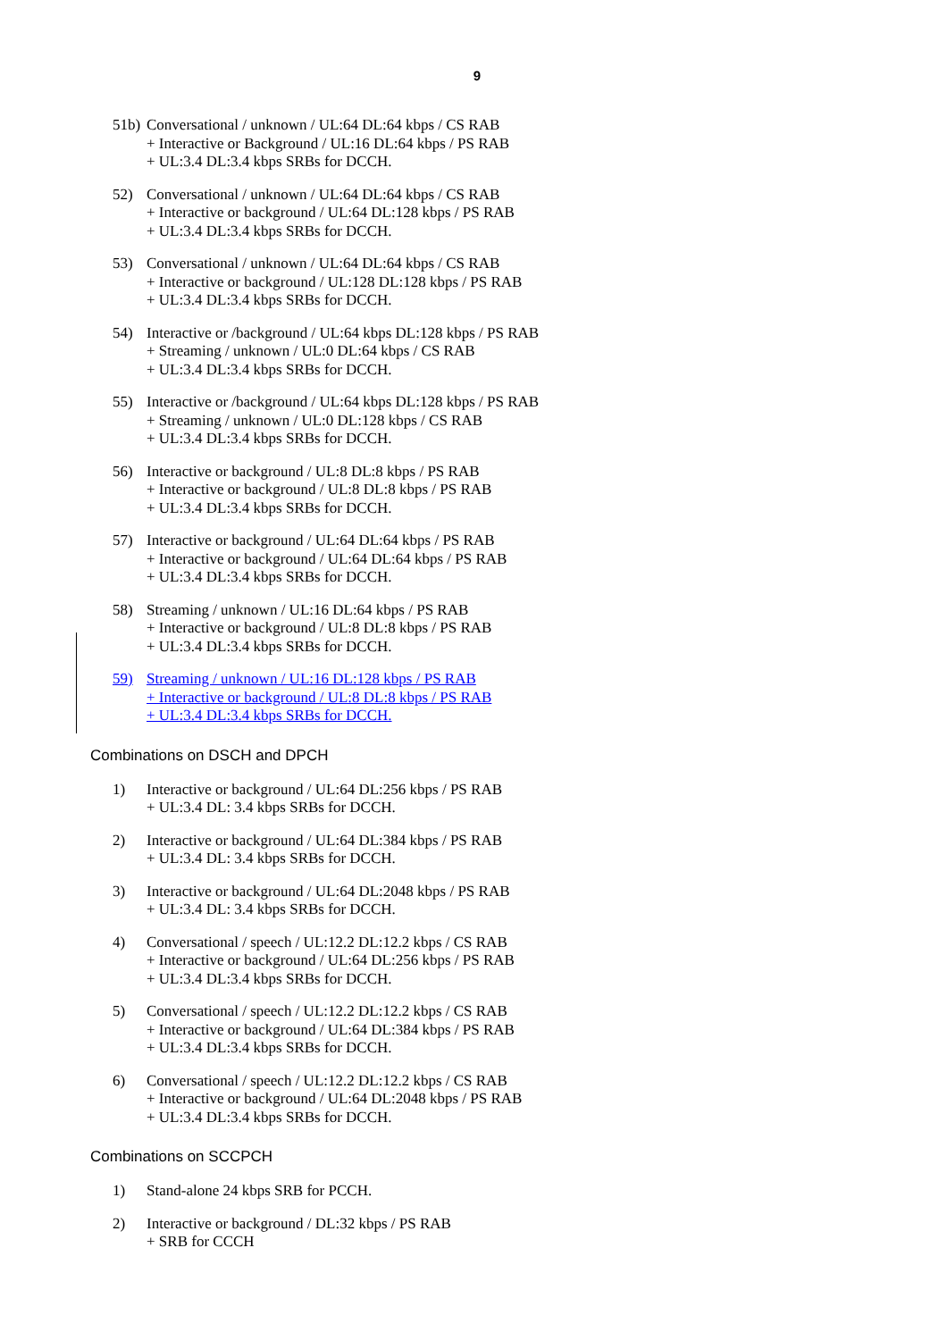9
51b)
Conversational / unknown / UL:64 DL:64 kbps / CS RAB
+ Interactive or Background / UL:16 DL:64 kbps / PS RAB
+ UL:3.4 DL:3.4 kbps SRBs for DCCH.
52) Conversational / unknown / UL:64 DL:64 kbps / CS RAB
+ Interactive or background / UL:64 DL:128 kbps / PS RAB
+ UL:3.4 DL:3.4 kbps SRBs for DCCH.
53) Conversational / unknown / UL:64 DL:64 kbps / CS RAB
+ Interactive or background / UL:128 DL:128 kbps / PS RAB
+ UL:3.4 DL:3.4 kbps SRBs for DCCH.
54) Interactive or /background / UL:64 kbps DL:128 kbps / PS RAB
+ Streaming / unknown / UL:0 DL:64 kbps / CS RAB
+ UL:3.4 DL:3.4 kbps SRBs for DCCH.
55) Interactive or /background / UL:64 kbps DL:128 kbps / PS RAB
+ Streaming / unknown / UL:0 DL:128 kbps / CS RAB
+ UL:3.4 DL:3.4 kbps SRBs for DCCH.
56) Interactive or background / UL:8 DL:8 kbps / PS RAB
+ Interactive or background / UL:8 DL:8 kbps / PS RAB
+ UL:3.4 DL:3.4 kbps SRBs for DCCH.
57) Interactive or background / UL:64 DL:64 kbps / PS RAB
+ Interactive or background / UL:64 DL:64 kbps / PS RAB
+ UL:3.4 DL:3.4 kbps SRBs for DCCH.
58) Streaming / unknown / UL:16 DL:64 kbps / PS RAB
+ Interactive or background / UL:8 DL:8 kbps / PS RAB
+ UL:3.4 DL:3.4 kbps SRBs for DCCH.
59) Streaming / unknown / UL:16 DL:128 kbps / PS RAB
+ Interactive or background / UL:8 DL:8 kbps / PS RAB
+ UL:3.4 DL:3.4 kbps SRBs for DCCH.
Combinations on DSCH and DPCH
1) Interactive or background / UL:64 DL:256 kbps / PS RAB
+ UL:3.4 DL: 3.4 kbps SRBs for DCCH.
2) Interactive or background / UL:64 DL:384 kbps / PS RAB
+ UL:3.4 DL: 3.4 kbps SRBs for DCCH.
3) Interactive or background / UL:64 DL:2048 kbps / PS RAB
+ UL:3.4 DL: 3.4 kbps SRBs for DCCH.
4) Conversational / speech / UL:12.2 DL:12.2 kbps / CS RAB
+ Interactive or background / UL:64 DL:256 kbps / PS RAB
+ UL:3.4 DL:3.4 kbps SRBs for DCCH.
5) Conversational / speech / UL:12.2 DL:12.2 kbps / CS RAB
+ Interactive or background / UL:64 DL:384 kbps / PS RAB
+ UL:3.4 DL:3.4 kbps SRBs for DCCH.
6) Conversational / speech / UL:12.2 DL:12.2 kbps / CS RAB
+ Interactive or background / UL:64 DL:2048 kbps / PS RAB
+ UL:3.4 DL:3.4 kbps SRBs for DCCH.
Combinations on SCCPCH
1) Stand-alone 24 kbps SRB for PCCH.
2) Interactive or background / DL:32 kbps / PS RAB
+ SRB for CCCH